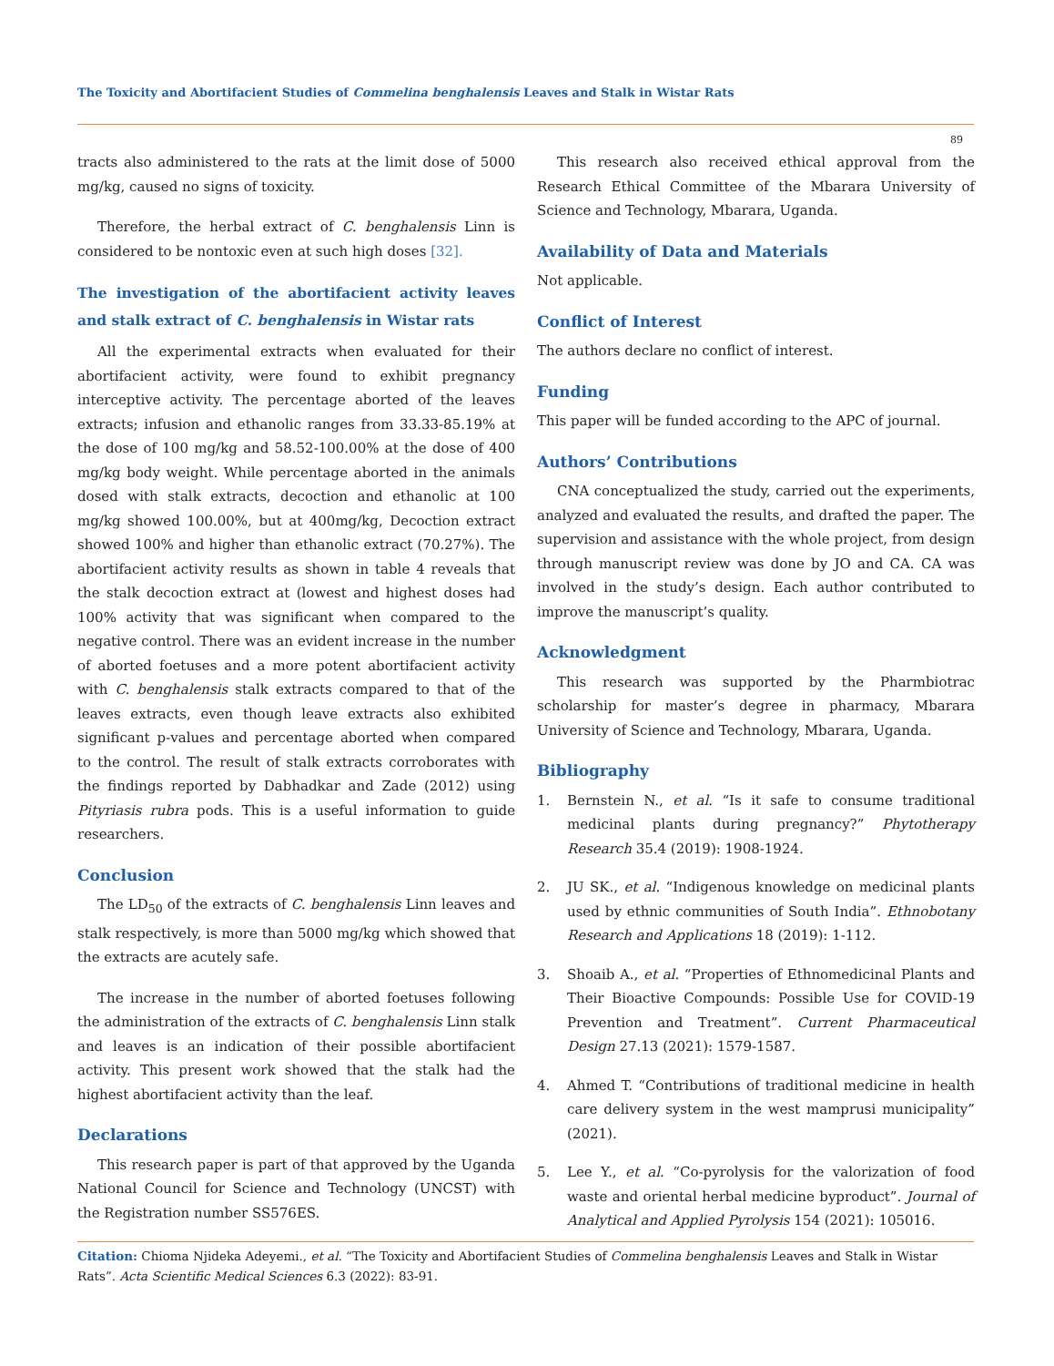The Toxicity and Abortifacient Studies of Commelina benghalensis Leaves and Stalk in Wistar Rats
89
tracts also administered to the rats at the limit dose of 5000 mg/kg, caused no signs of toxicity.
Therefore, the herbal extract of C. benghalensis Linn is considered to be nontoxic even at such high doses [32].
The investigation of the abortifacient activity leaves and stalk extract of C. benghalensis in Wistar rats
All the experimental extracts when evaluated for their abortifacient activity, were found to exhibit pregnancy interceptive activity. The percentage aborted of the leaves extracts; infusion and ethanolic ranges from 33.33-85.19% at the dose of 100 mg/kg and 58.52-100.00% at the dose of 400 mg/kg body weight. While percentage aborted in the animals dosed with stalk extracts, decoction and ethanolic at 100 mg/kg showed 100.00%, but at 400mg/kg, Decoction extract showed 100% and higher than ethanolic extract (70.27%). The abortifacient activity results as shown in table 4 reveals that the stalk decoction extract at (lowest and highest doses had 100% activity that was significant when compared to the negative control. There was an evident increase in the number of aborted foetuses and a more potent abortifacient activity with C. benghalensis stalk extracts compared to that of the leaves extracts, even though leave extracts also exhibited significant p-values and percentage aborted when compared to the control. The result of stalk extracts corroborates with the findings reported by Dabhadkar and Zade (2012) using Pityriasis rubra pods. This is a useful information to guide researchers.
Conclusion
The LD<sub>50</sub> of the extracts of C. benghalensis Linn leaves and stalk respectively, is more than 5000 mg/kg which showed that the extracts are acutely safe.
The increase in the number of aborted foetuses following the administration of the extracts of C. benghalensis Linn stalk and leaves is an indication of their possible abortifacient activity. This present work showed that the stalk had the highest abortifacient activity than the leaf.
Declarations
This research paper is part of that approved by the Uganda National Council for Science and Technology (UNCST) with the Registration number SS576ES.
This research also received ethical approval from the Research Ethical Committee of the Mbarara University of Science and Technology, Mbarara, Uganda.
Availability of Data and Materials
Not applicable.
Conflict of Interest
The authors declare no conflict of interest.
Funding
This paper will be funded according to the APC of journal.
Authors’ Contributions
CNA conceptualized the study, carried out the experiments, analyzed and evaluated the results, and drafted the paper. The supervision and assistance with the whole project, from design through manuscript review was done by JO and CA. CA was involved in the study’s design. Each author contributed to improve the manuscript’s quality.
Acknowledgment
This research was supported by the Pharmbiotrac scholarship for master’s degree in pharmacy, Mbarara University of Science and Technology, Mbarara, Uganda.
Bibliography
1. Bernstein N., et al. “Is it safe to consume traditional medicinal plants during pregnancy?” Phytotherapy Research 35.4 (2019): 1908-1924.
2. JU SK., et al. “Indigenous knowledge on medicinal plants used by ethnic communities of South India”. Ethnobotany Research and Applications 18 (2019): 1-112.
3. Shoaib A., et al. “Properties of Ethnomedicinal Plants and Their Bioactive Compounds: Possible Use for COVID-19 Prevention and Treatment”. Current Pharmaceutical Design 27.13 (2021): 1579-1587.
4. Ahmed T. “Contributions of traditional medicine in health care delivery system in the west mamprusi municipality” (2021).
5. Lee Y., et al. “Co-pyrolysis for the valorization of food waste and oriental herbal medicine byproduct”. Journal of Analytical and Applied Pyrolysis 154 (2021): 105016.
Citation: Chioma Njideka Adeyemi., et al. “The Toxicity and Abortifacient Studies of Commelina benghalensis Leaves and Stalk in Wistar Rats”. Acta Scientific Medical Sciences 6.3 (2022): 83-91.